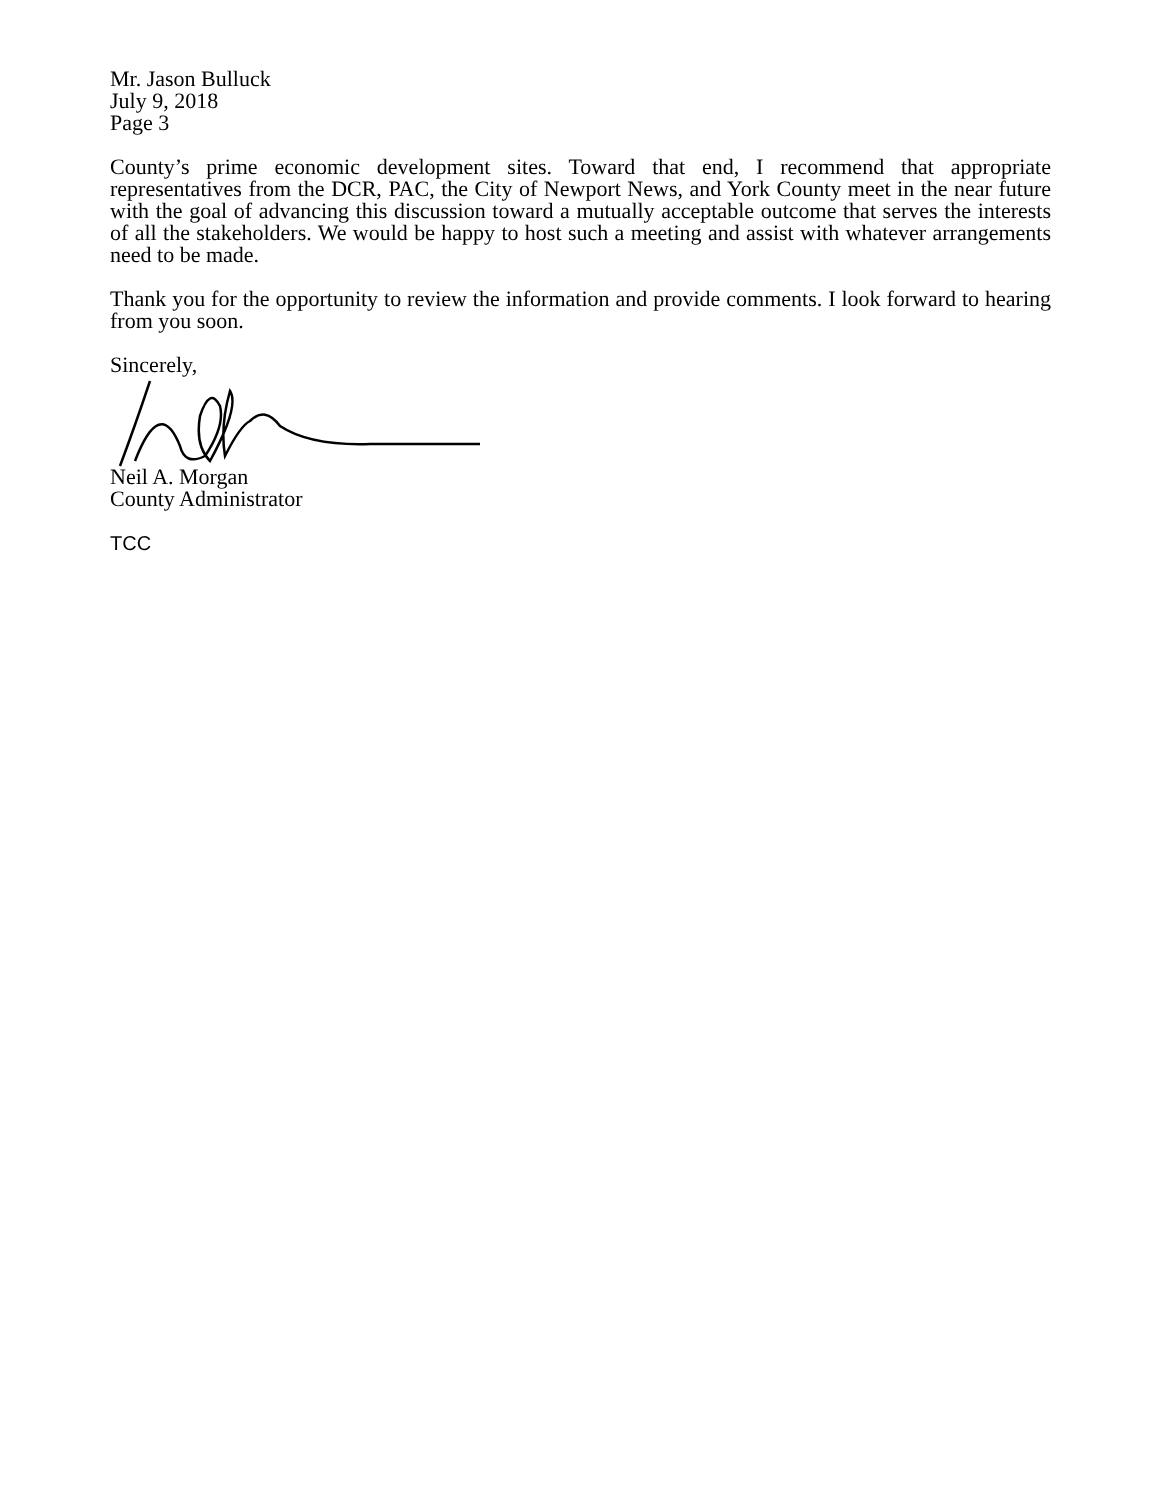Mr. Jason Bulluck
July 9, 2018
Page 3
County’s prime economic development sites. Toward that end, I recommend that appropriate representatives from the DCR, PAC, the City of Newport News, and York County meet in the near future with the goal of advancing this discussion toward a mutually acceptable outcome that serves the interests of all the stakeholders. We would be happy to host such a meeting and assist with whatever arrangements need to be made.
Thank you for the opportunity to review the information and provide comments. I look forward to hearing from you soon.
Sincerely,
Neil A. Morgan
County Administrator
TCC